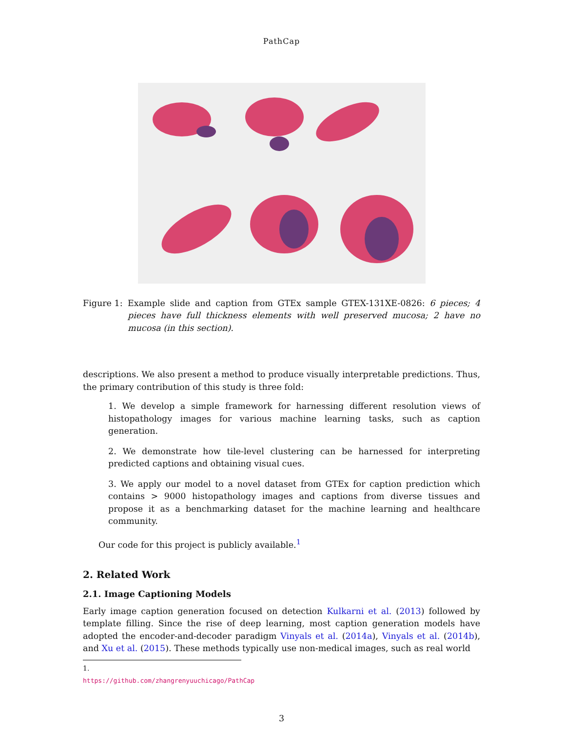PathCap
Figure 1:
Example slide and caption from GTEx sample GTEX-131XE-0826: 6 pieces; 4 pieces have full thickness elements with well preserved mucosa; 2 have no mucosa (in this section).
descriptions. We also present a method to produce visually interpretable predictions. Thus, the primary contribution of this study is three fold:
1. We develop a simple framework for harnessing different resolution views of histopathology images for various machine learning tasks, such as caption generation.
2. We demonstrate how tile-level clustering can be harnessed for interpreting predicted captions and obtaining visual cues.
3. We apply our model to a novel dataset from GTEx for caption prediction which contains > 9000 histopathology images and captions from diverse tissues and propose it as a benchmarking dataset for the machine learning and healthcare community.
Our code for this project is publicly available.<sup>1</sup>
2. Related Work
2.1. Image Captioning Models
Early image caption generation focused on detection Kulkarni et al. (2013) followed by template filling. Since the rise of deep learning, most caption generation models have adopted the encoder-and-decoder paradigm Vinyals et al. (2014a), Vinyals et al. (2014b), and Xu et al. (2015). These methods typically use non-medical images, such as real world
1. https://github.com/zhangrenyuuchicago/PathCap
3